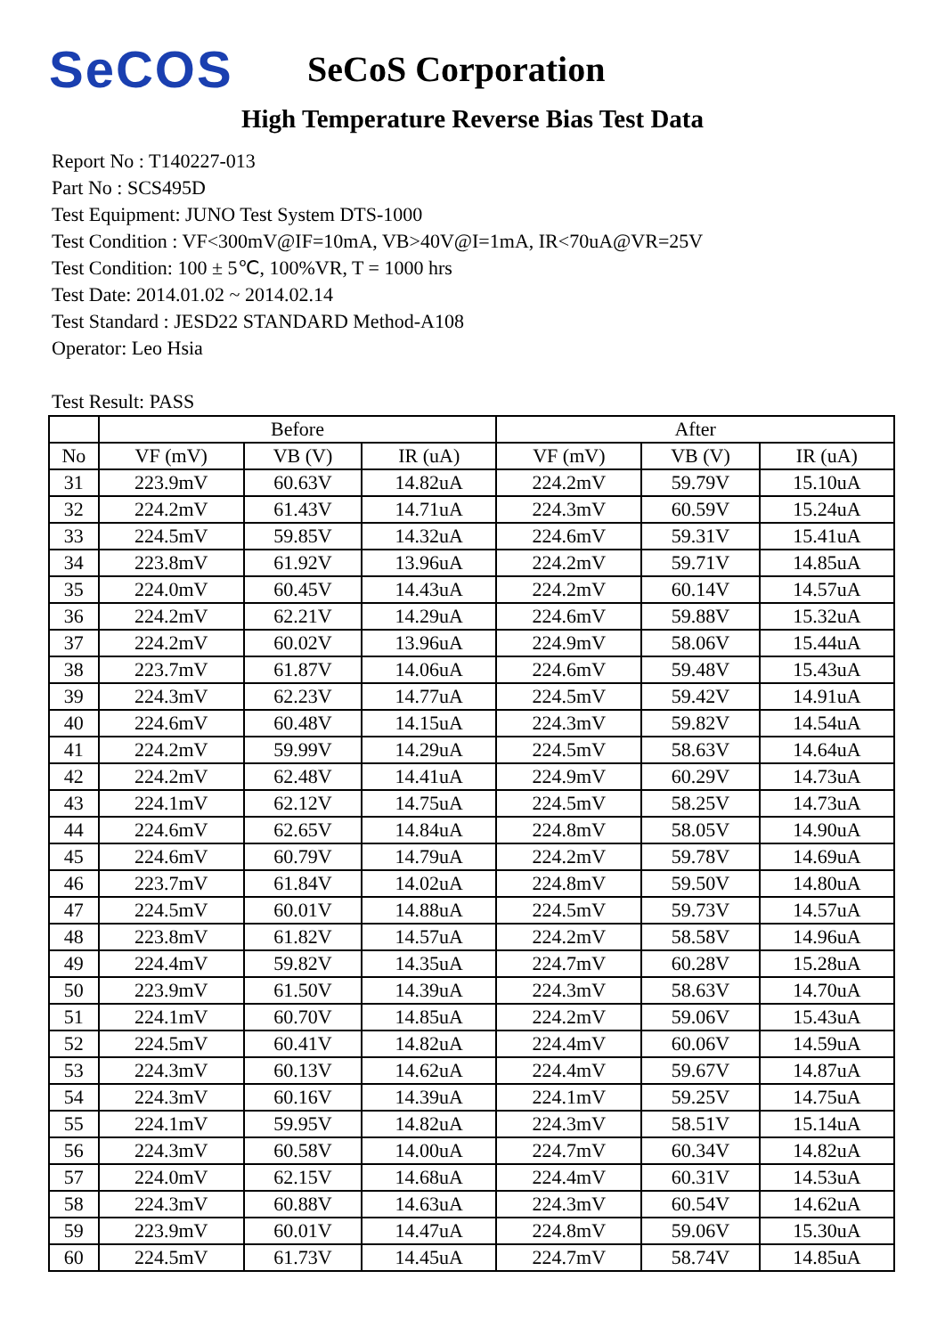SeCOS
SeCoS Corporation
High Temperature Reverse Bias Test Data
Report No : T140227-013
Part No : SCS495D
Test Equipment: JUNO Test System DTS-1000
Test Condition : VF<300mV@IF=10mA, VB>40V@I=1mA, IR<70uA@VR=25V
Test Condition: 100 ± 5℃, 100%VR, T = 1000 hrs
Test Date: 2014.01.02 ~ 2014.02.14
Test Standard : JESD22 STANDARD Method-A108
Operator: Leo Hsia
Test Result: PASS
| | Before | | | After | | |
| --- | --- | --- | --- | --- | --- | --- |
| No | VF (mV) | VB (V) | IR (uA) | VF (mV) | VB (V) | IR (uA) |
| 31 | 223.9mV | 60.63V | 14.82uA | 224.2mV | 59.79V | 15.10uA |
| 32 | 224.2mV | 61.43V | 14.71uA | 224.3mV | 60.59V | 15.24uA |
| 33 | 224.5mV | 59.85V | 14.32uA | 224.6mV | 59.31V | 15.41uA |
| 34 | 223.8mV | 61.92V | 13.96uA | 224.2mV | 59.71V | 14.85uA |
| 35 | 224.0mV | 60.45V | 14.43uA | 224.2mV | 60.14V | 14.57uA |
| 36 | 224.2mV | 62.21V | 14.29uA | 224.6mV | 59.88V | 15.32uA |
| 37 | 224.2mV | 60.02V | 13.96uA | 224.9mV | 58.06V | 15.44uA |
| 38 | 223.7mV | 61.87V | 14.06uA | 224.6mV | 59.48V | 15.43uA |
| 39 | 224.3mV | 62.23V | 14.77uA | 224.5mV | 59.42V | 14.91uA |
| 40 | 224.6mV | 60.48V | 14.15uA | 224.3mV | 59.82V | 14.54uA |
| 41 | 224.2mV | 59.99V | 14.29uA | 224.5mV | 58.63V | 14.64uA |
| 42 | 224.2mV | 62.48V | 14.41uA | 224.9mV | 60.29V | 14.73uA |
| 43 | 224.1mV | 62.12V | 14.75uA | 224.5mV | 58.25V | 14.73uA |
| 44 | 224.6mV | 62.65V | 14.84uA | 224.8mV | 58.05V | 14.90uA |
| 45 | 224.6mV | 60.79V | 14.79uA | 224.2mV | 59.78V | 14.69uA |
| 46 | 223.7mV | 61.84V | 14.02uA | 224.8mV | 59.50V | 14.80uA |
| 47 | 224.5mV | 60.01V | 14.88uA | 224.5mV | 59.73V | 14.57uA |
| 48 | 223.8mV | 61.82V | 14.57uA | 224.2mV | 58.58V | 14.96uA |
| 49 | 224.4mV | 59.82V | 14.35uA | 224.7mV | 60.28V | 15.28uA |
| 50 | 223.9mV | 61.50V | 14.39uA | 224.3mV | 58.63V | 14.70uA |
| 51 | 224.1mV | 60.70V | 14.85uA | 224.2mV | 59.06V | 15.43uA |
| 52 | 224.5mV | 60.41V | 14.82uA | 224.4mV | 60.06V | 14.59uA |
| 53 | 224.3mV | 60.13V | 14.62uA | 224.4mV | 59.67V | 14.87uA |
| 54 | 224.3mV | 60.16V | 14.39uA | 224.1mV | 59.25V | 14.75uA |
| 55 | 224.1mV | 59.95V | 14.82uA | 224.3mV | 58.51V | 15.14uA |
| 56 | 224.3mV | 60.58V | 14.00uA | 224.7mV | 60.34V | 14.82uA |
| 57 | 224.0mV | 62.15V | 14.68uA | 224.4mV | 60.31V | 14.53uA |
| 58 | 224.3mV | 60.88V | 14.63uA | 224.3mV | 60.54V | 14.62uA |
| 59 | 223.9mV | 60.01V | 14.47uA | 224.8mV | 59.06V | 15.30uA |
| 60 | 224.5mV | 61.73V | 14.45uA | 224.7mV | 58.74V | 14.85uA |